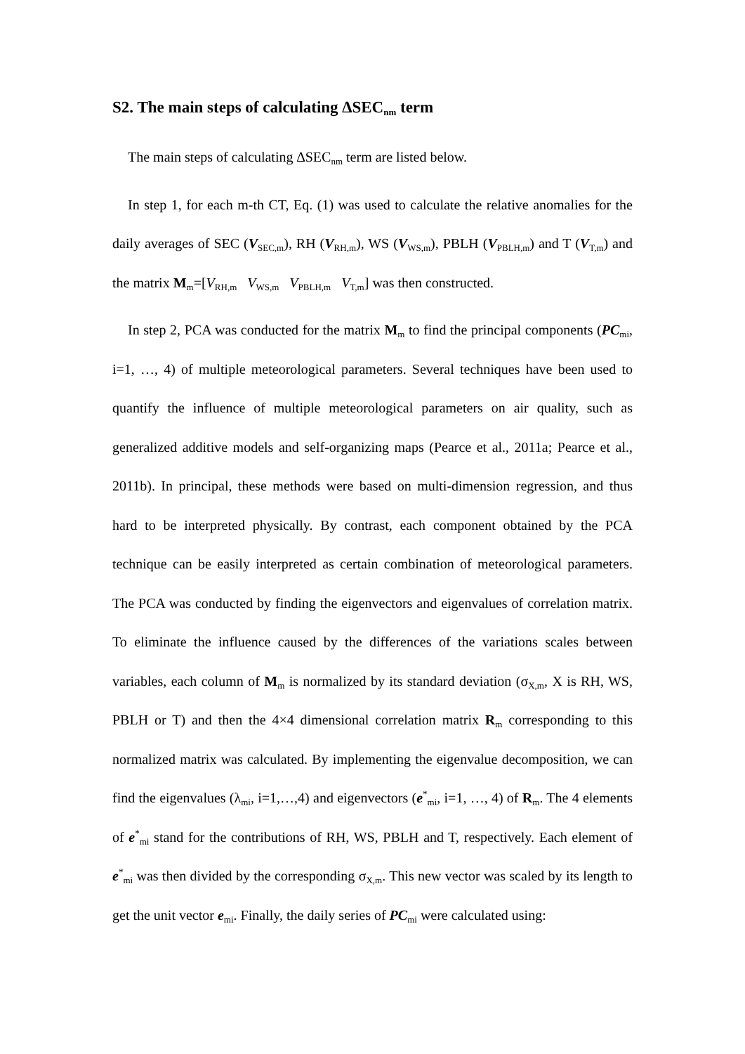S2. The main steps of calculating ∆SEC<sub>nm</sub> term
The main steps of calculating ∆SEC<sub>nm</sub> term are listed below.
In step 1, for each m-th CT, Eq. (1) was used to calculate the relative anomalies for the daily averages of SEC (V<sub>SEC,m</sub>), RH (V<sub>RH,m</sub>), WS (V<sub>WS,m</sub>), PBLH (V<sub>PBLH,m</sub>) and T (V<sub>T,m</sub>) and the matrix M<sub>m</sub>=[V<sub>RH,m</sub> V<sub>WS,m</sub> V<sub>PBLH,m</sub> V<sub>T,m</sub>] was then constructed.
In step 2, PCA was conducted for the matrix M<sub>m</sub> to find the principal components (PC<sub>mi</sub>, i=1, …, 4) of multiple meteorological parameters. Several techniques have been used to quantify the influence of multiple meteorological parameters on air quality, such as generalized additive models and self-organizing maps (Pearce et al., 2011a; Pearce et al., 2011b). In principal, these methods were based on multi-dimension regression, and thus hard to be interpreted physically. By contrast, each component obtained by the PCA technique can be easily interpreted as certain combination of meteorological parameters. The PCA was conducted by finding the eigenvectors and eigenvalues of correlation matrix. To eliminate the influence caused by the differences of the variations scales between variables, each column of M<sub>m</sub> is normalized by its standard deviation (σ<sub>X,m</sub>, X is RH, WS, PBLH or T) and then the 4×4 dimensional correlation matrix R<sub>m</sub> corresponding to this normalized matrix was calculated. By implementing the eigenvalue decomposition, we can find the eigenvalues (λ<sub>mi</sub>, i=1,…,4) and eigenvectors (e<sup>*</sup><sub>mi</sub>, i=1, …, 4) of R<sub>m</sub>. The 4 elements of e<sup>*</sup><sub>mi</sub> stand for the contributions of RH, WS, PBLH and T, respectively. Each element of e<sup>*</sup><sub>mi</sub> was then divided by the corresponding σ<sub>X,m</sub>. This new vector was scaled by its length to get the unit vector e<sub>mi</sub>. Finally, the daily series of PC<sub>mi</sub> were calculated using: